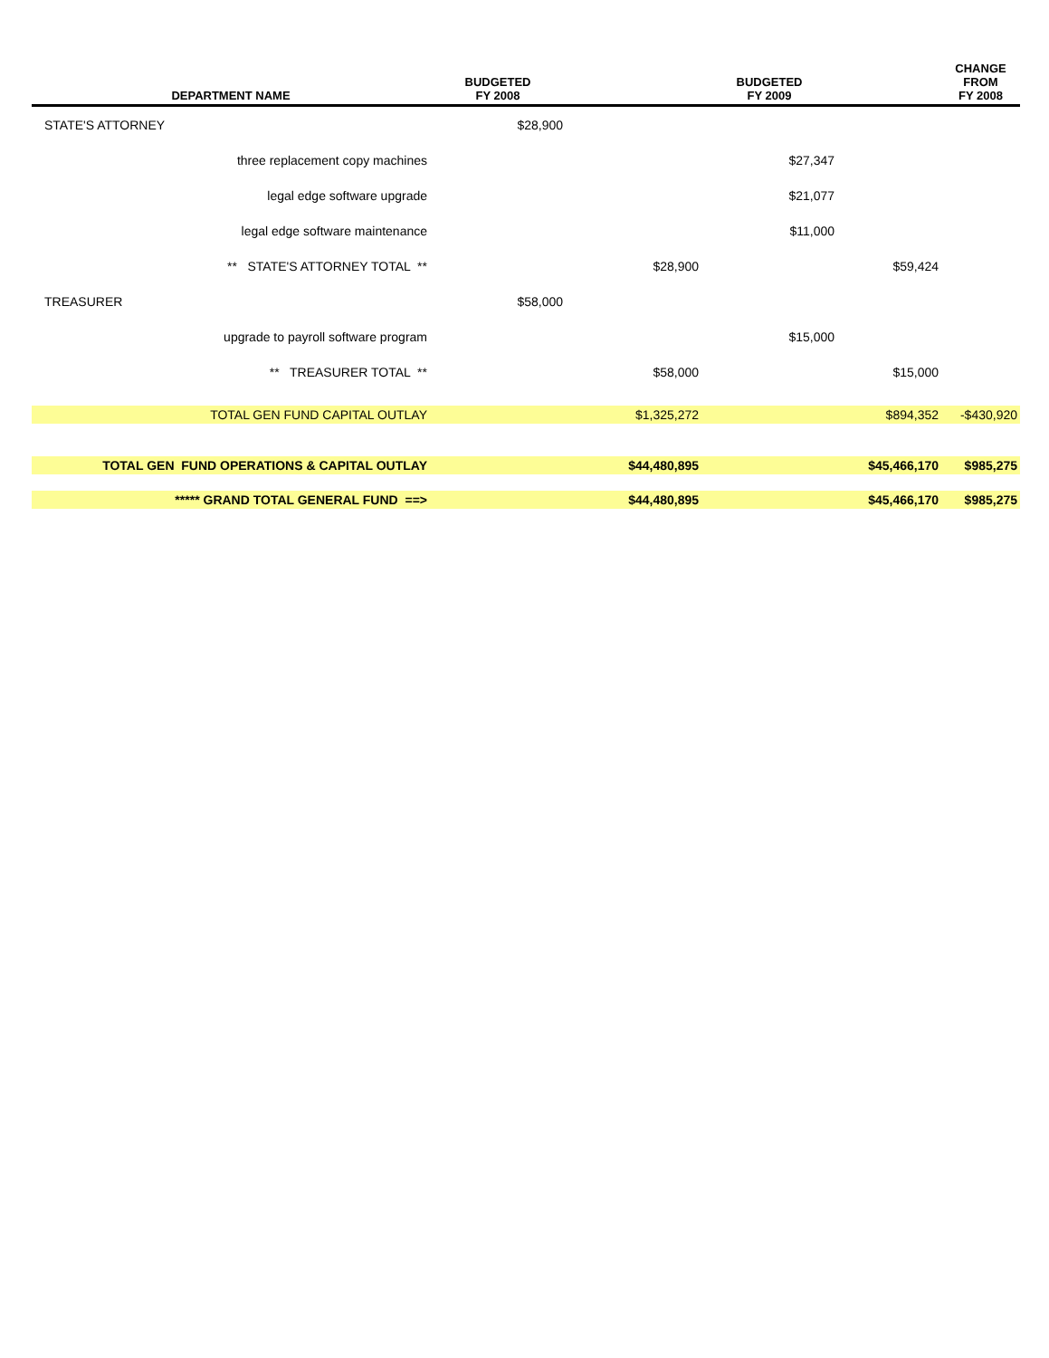| DEPARTMENT NAME | BUDGETED FY 2008 | | BUDGETED FY 2009 | | CHANGE FROM FY 2008 |
| --- | --- | --- | --- | --- | --- |
| STATE'S ATTORNEY | $28,900 | | | | |
| three replacement copy machines | | | $27,347 | | |
| legal edge software upgrade | | | $21,077 | | |
| legal edge software maintenance | | | $11,000 | | |
| ** STATE'S ATTORNEY TOTAL ** | | $28,900 | | $59,424 | |
| TREASURER | $58,000 | | | | |
| upgrade to payroll software program | | | $15,000 | | |
| ** TREASURER TOTAL ** | | $58,000 | | $15,000 | |
| TOTAL GEN FUND CAPITAL OUTLAY | | $1,325,272 | | $894,352 | -$430,920 |
| TOTAL GEN FUND OPERATIONS & CAPITAL OUTLAY | | $44,480,895 | | $45,466,170 | $985,275 |
| ***** GRAND TOTAL GENERAL FUND ==> | | $44,480,895 | | $45,466,170 | $985,275 |